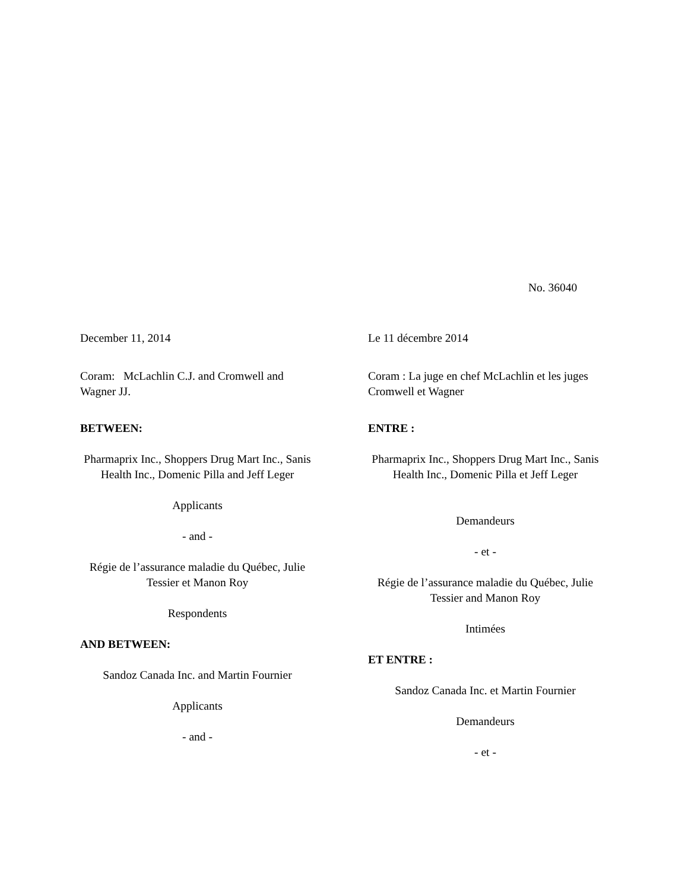No. 36040
December 11, 2014
Coram: McLachlin C.J. and Cromwell and Wagner JJ.
BETWEEN:
Pharmaprix Inc., Shoppers Drug Mart Inc., Sanis Health Inc., Domenic Pilla and Jeff Leger
Applicants
- and -
Régie de l’assurance maladie du Québec, Julie Tessier et Manon Roy
Respondents
AND BETWEEN:
Sandoz Canada Inc. and Martin Fournier
Applicants
- and -
Le 11 décembre 2014
Coram : La juge en chef McLachlin et les juges Cromwell et Wagner
ENTRE :
Pharmaprix Inc., Shoppers Drug Mart Inc., Sanis Health Inc., Domenic Pilla et Jeff Leger
Demandeurs
- et -
Régie de l’assurance maladie du Québec, Julie Tessier and Manon Roy
Intimées
ET ENTRE :
Sandoz Canada Inc. et Martin Fournier
Demandeurs
- et -